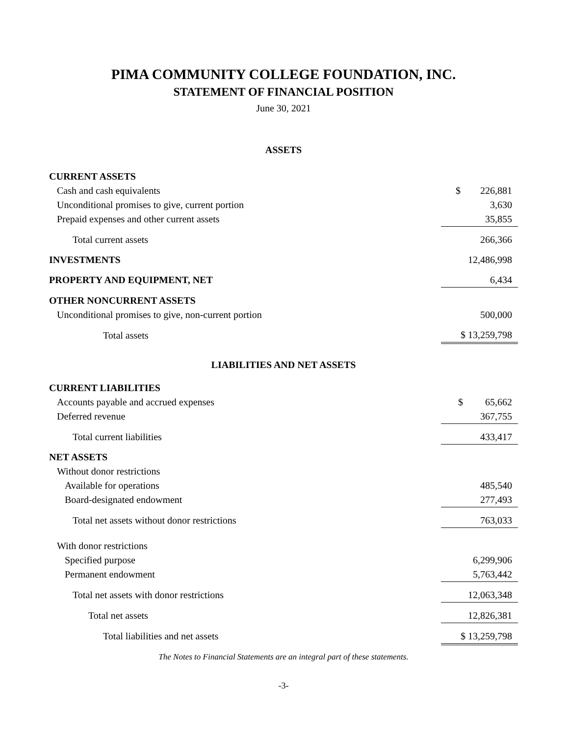PIMA COMMUNITY COLLEGE FOUNDATION, INC.
STATEMENT OF FINANCIAL POSITION
June 30, 2021
ASSETS
| CURRENT ASSETS | |
| Cash and cash equivalents | $ 226,881 |
| Unconditional promises to give, current portion | 3,630 |
| Prepaid expenses and other current assets | 35,855 |
| Total current assets | 266,366 |
| INVESTMENTS | 12,486,998 |
| PROPERTY AND EQUIPMENT, NET | 6,434 |
| OTHER NONCURRENT ASSETS | |
| Unconditional promises to give, non-current portion | 500,000 |
| Total assets | $ 13,259,798 |
| LIABILITIES AND NET ASSETS | |
| CURRENT LIABILITIES | |
| Accounts payable and accrued expenses | $ 65,662 |
| Deferred revenue | 367,755 |
| Total current liabilities | 433,417 |
| NET ASSETS | |
| Without donor restrictions | |
| Available for operations | 485,540 |
| Board-designated endowment | 277,493 |
| Total net assets without donor restrictions | 763,033 |
| With donor restrictions | |
| Specified purpose | 6,299,906 |
| Permanent endowment | 5,763,442 |
| Total net assets with donor restrictions | 12,063,348 |
| Total net assets | 12,826,381 |
| Total liabilities and net assets | $ 13,259,798 |
The Notes to Financial Statements are an integral part of these statements.
-3-